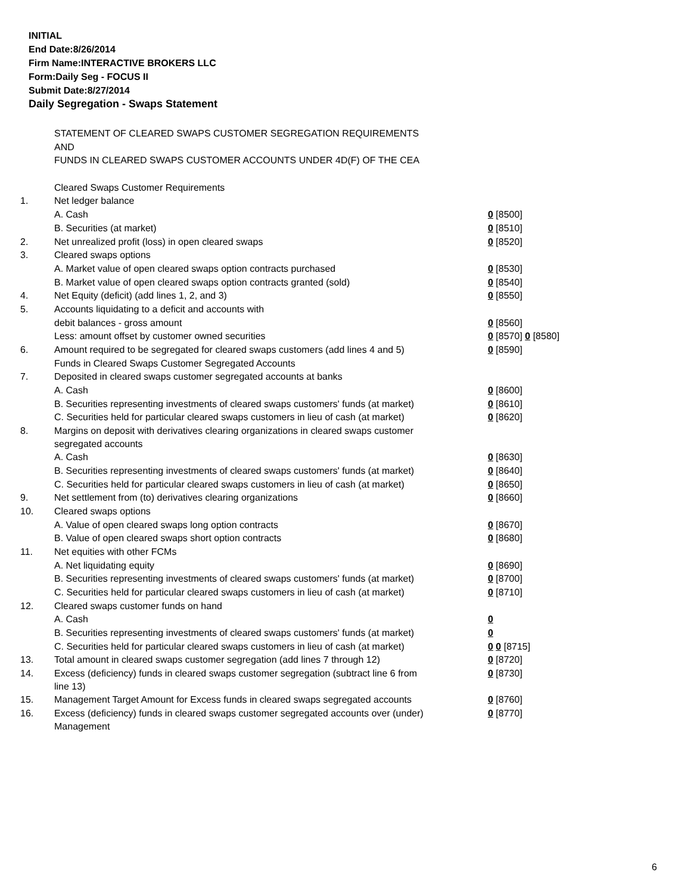INITIAL
End Date:8/26/2014
Firm Name:INTERACTIVE BROKERS LLC
Form:Daily Seg - FOCUS II
Submit Date:8/27/2014
Daily Segregation - Swaps Statement
| | STATEMENT OF CLEARED SWAPS CUSTOMER SEGREGATION REQUIREMENTS | |
| | AND | |
| | FUNDS IN CLEARED SWAPS CUSTOMER ACCOUNTS UNDER 4D(F) OF THE CEA | |
| | Cleared Swaps Customer Requirements | |
| 1. | Net ledger balance | |
| | A. Cash | 0 [8500] |
| | B. Securities (at market) | 0 [8510] |
| 2. | Net unrealized profit (loss) in open cleared swaps | 0 [8520] |
| 3. | Cleared swaps options | |
| | A. Market value of open cleared swaps option contracts purchased | 0 [8530] |
| | B. Market value of open cleared swaps option contracts granted (sold) | 0 [8540] |
| 4. | Net Equity (deficit) (add lines 1, 2, and 3) | 0 [8550] |
| 5. | Accounts liquidating to a deficit and accounts with | |
| | debit balances - gross amount | 0 [8560] |
| | Less: amount offset by customer owned securities | 0 [8570] 0 [8580] |
| 6. | Amount required to be segregated for cleared swaps customers (add lines 4 and 5) | 0 [8590] |
| | Funds in Cleared Swaps Customer Segregated Accounts | |
| 7. | Deposited in cleared swaps customer segregated accounts at banks | |
| | A. Cash | 0 [8600] |
| | B. Securities representing investments of cleared swaps customers' funds (at market) | 0 [8610] |
| | C. Securities held for particular cleared swaps customers in lieu of cash (at market) | 0 [8620] |
| 8. | Margins on deposit with derivatives clearing organizations in cleared swaps customer segregated accounts | |
| | A. Cash | 0 [8630] |
| | B. Securities representing investments of cleared swaps customers' funds (at market) | 0 [8640] |
| | C. Securities held for particular cleared swaps customers in lieu of cash (at market) | 0 [8650] |
| 9. | Net settlement from (to) derivatives clearing organizations | 0 [8660] |
| 10. | Cleared swaps options | |
| | A. Value of open cleared swaps long option contracts | 0 [8670] |
| | B. Value of open cleared swaps short option contracts | 0 [8680] |
| 11. | Net equities with other FCMs | |
| | A. Net liquidating equity | 0 [8690] |
| | B. Securities representing investments of cleared swaps customers' funds (at market) | 0 [8700] |
| | C. Securities held for particular cleared swaps customers in lieu of cash (at market) | 0 [8710] |
| 12. | Cleared swaps customer funds on hand | |
| | A. Cash | 0 |
| | B. Securities representing investments of cleared swaps customers' funds (at market) | 0 |
| | C. Securities held for particular cleared swaps customers in lieu of cash (at market) | 0 0 [8715] |
| 13. | Total amount in cleared swaps customer segregation (add lines 7 through 12) | 0 [8720] |
| 14. | Excess (deficiency) funds in cleared swaps customer segregation (subtract line 6 from line 13) | 0 [8730] |
| 15. | Management Target Amount for Excess funds in cleared swaps segregated accounts | 0 [8760] |
| 16. | Excess (deficiency) funds in cleared swaps customer segregated accounts over (under) Management | 0 [8770] |
6